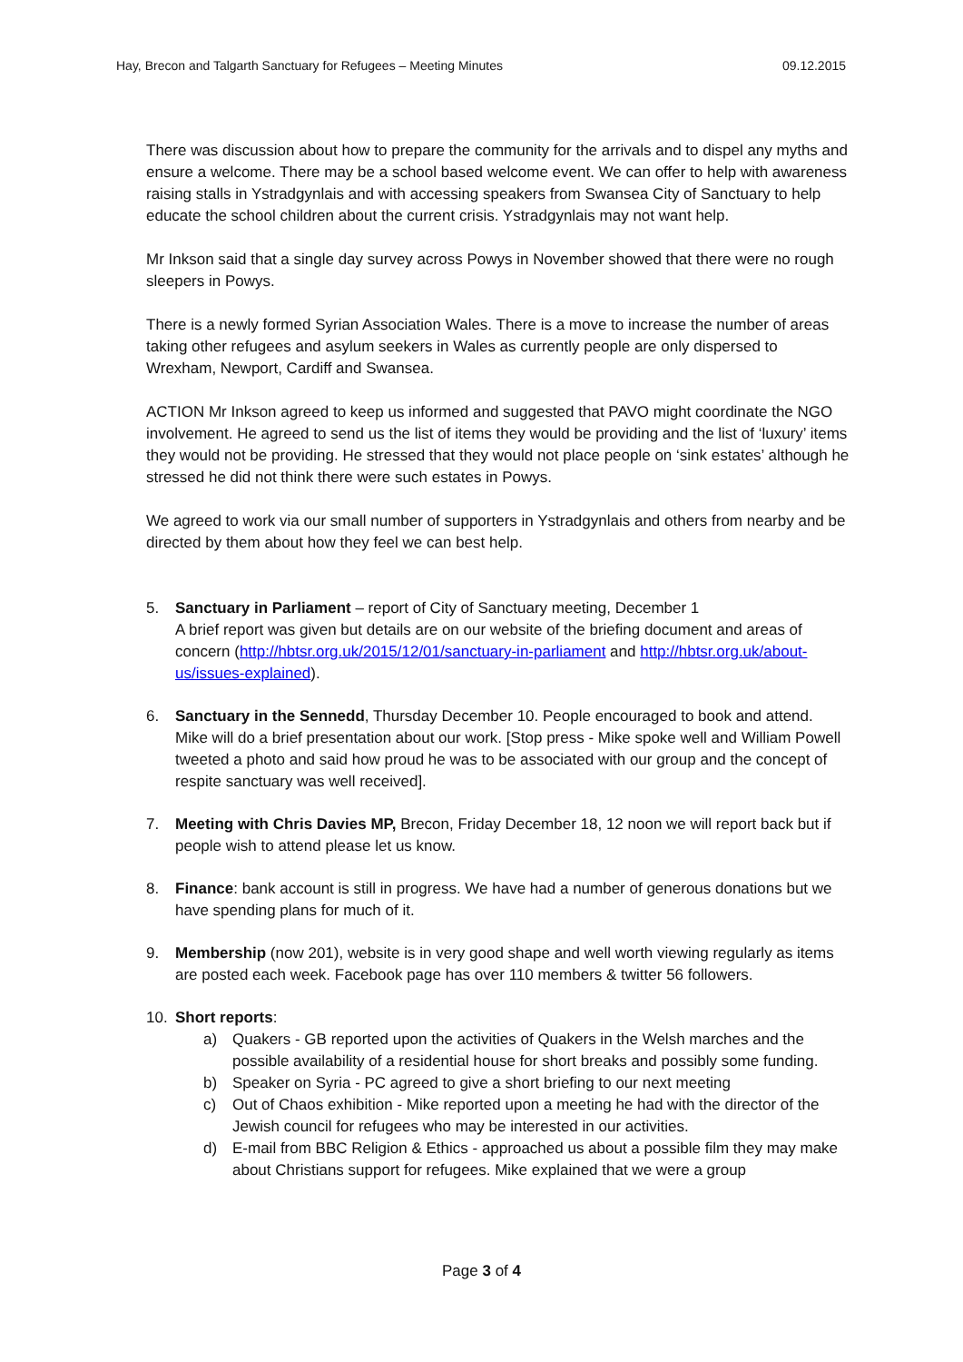Hay, Brecon and Talgarth Sanctuary for Refugees – Meeting Minutes 09.12.2015
There was discussion about how to prepare the community for the arrivals and to dispel any myths and ensure a welcome. There may be a school based welcome event. We can offer to help with awareness raising stalls in Ystradgynlais and with accessing speakers from Swansea City of Sanctuary to help educate the school children about the current crisis. Ystradgynlais may not want help.
Mr Inkson said that a single day survey across Powys in November showed that there were no rough sleepers in Powys.
There is a newly formed Syrian Association Wales. There is a move to increase the number of areas taking other refugees and asylum seekers in Wales as currently people are only dispersed to Wrexham, Newport, Cardiff and Swansea.
ACTION Mr Inkson agreed to keep us informed and suggested that PAVO might coordinate the NGO involvement. He agreed to send us the list of items they would be providing and the list of ‘luxury’ items they would not be providing. He stressed that they would not place people on ‘sink estates’ although he stressed he did not think there were such estates in Powys.
We agreed to work via our small number of supporters in Ystradgynlais and others from nearby and be directed by them about how they feel we can best help.
5. Sanctuary in Parliament – report of City of Sanctuary meeting, December 1
A brief report was given but details are on our website of the briefing document and areas of concern (http://hbtsr.org.uk/2015/12/01/sanctuary-in-parliament and http://hbtsr.org.uk/about-us/issues-explained).
6. Sanctuary in the Sennedd, Thursday December 10. People encouraged to book and attend. Mike will do a brief presentation about our work. [Stop press - Mike spoke well and William Powell tweeted a photo and said how proud he was to be associated with our group and the concept of respite sanctuary was well received].
7. Meeting with Chris Davies MP, Brecon, Friday December 18, 12 noon we will report back but if people wish to attend please let us know.
8. Finance: bank account is still in progress. We have had a number of generous donations but we have spending plans for much of it.
9. Membership (now 201), website is in very good shape and well worth viewing regularly as items are posted each week. Facebook page has over 110 members & twitter 56 followers.
10. Short reports:
a) Quakers - GB reported upon the activities of Quakers in the Welsh marches and the possible availability of a residential house for short breaks and possibly some funding.
b) Speaker on Syria - PC agreed to give a short briefing to our next meeting
c) Out of Chaos exhibition - Mike reported upon a meeting he had with the director of the Jewish council for refugees who may be interested in our activities.
d) E-mail from BBC Religion & Ethics - approached us about a possible film they may make about Christians support for refugees. Mike explained that we were a group
Page 3 of 4